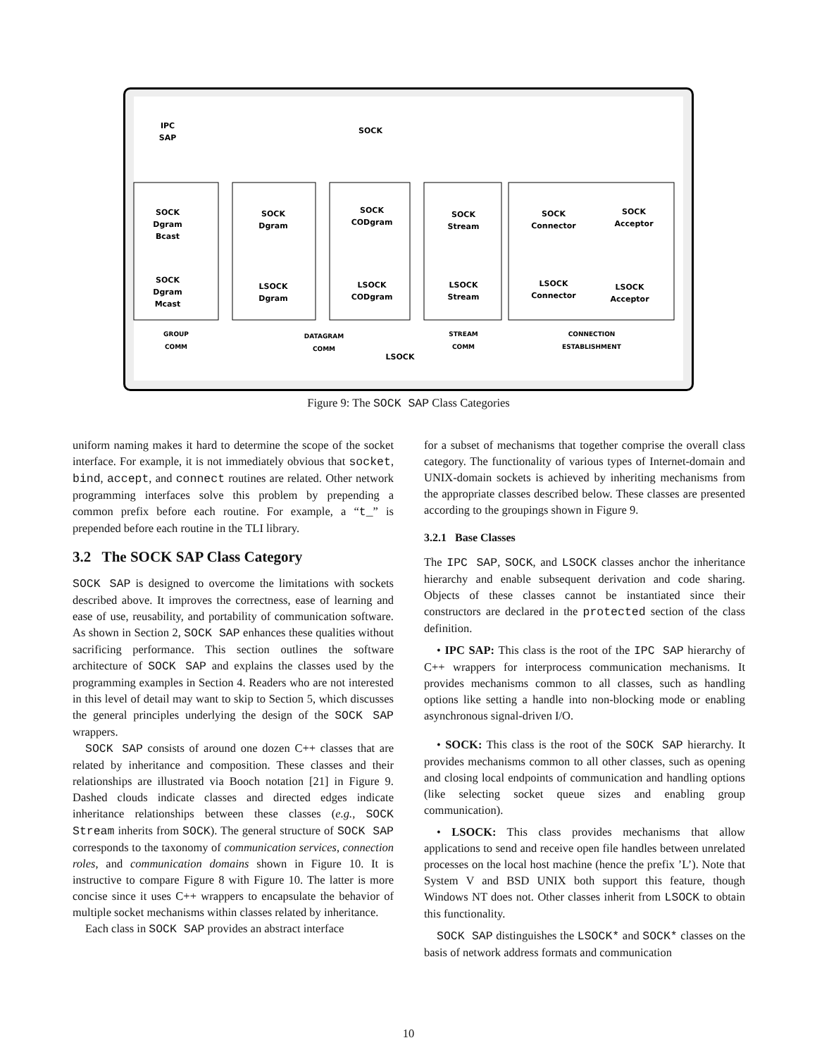IPC
SAP
SOCK
SOCK
Dgram
Bcast
SOCK
Dgram
Mcast
SOCK
Dgram
LSOCK
Dgram
SOCK
CODgram
LSOCK
CODgram
SOCK
Stream
LSOCK
Stream
SOCK
Connector
SOCK
Acceptor
LSOCK
Connector
LSOCK
Acceptor
LSOCK
GROUP
COMM
DATAGRAM
COMM
STREAM
COMM
CONNECTION
ESTABLISHMENT
Figure 9: The SOCK SAP Class Categories
uniform naming makes it hard to determine the scope of the socket interface. For example, it is not immediately obvious that socket, bind, accept, and connect routines are related. Other network programming interfaces solve this problem by prepending a common prefix before each routine. For example, a “t_” is prepended before each routine in the TLI library.
3.2 The SOCK SAP Class Category
SOCK SAP is designed to overcome the limitations with sockets described above. It improves the correctness, ease of learning and ease of use, reusability, and portability of communication software. As shown in Section 2, SOCK SAP enhances these qualities without sacrificing performance. This section outlines the software architecture of SOCK SAP and explains the classes used by the programming examples in Section 4. Readers who are not interested in this level of detail may want to skip to Section 5, which discusses the general principles underlying the design of the SOCK SAP wrappers.
SOCK SAP consists of around one dozen C++ classes that are related by inheritance and composition. These classes and their relationships are illustrated via Booch notation [21] in Figure 9. Dashed clouds indicate classes and directed edges indicate inheritance relationships between these classes (e.g., SOCK Stream inherits from SOCK). The general structure of SOCK SAP corresponds to the taxonomy of communication services, connection roles, and communication domains shown in Figure 10. It is instructive to compare Figure 8 with Figure 10. The latter is more concise since it uses C++ wrappers to encapsulate the behavior of multiple socket mechanisms within classes related by inheritance.
Each class in SOCK SAP provides an abstract interface
for a subset of mechanisms that together comprise the overall class category. The functionality of various types of Internet-domain and UNIX-domain sockets is achieved by inheriting mechanisms from the appropriate classes described below. These classes are presented according to the groupings shown in Figure 9.
3.2.1 Base Classes
The IPC SAP, SOCK, and LSOCK classes anchor the inheritance hierarchy and enable subsequent derivation and code sharing. Objects of these classes cannot be instantiated since their constructors are declared in the protected section of the class definition.
• IPC SAP: This class is the root of the IPC SAP hierarchy of C++ wrappers for interprocess communication mechanisms. It provides mechanisms common to all classes, such as handling options like setting a handle into non-blocking mode or enabling asynchronous signal-driven I/O.
• SOCK: This class is the root of the SOCK SAP hierarchy. It provides mechanisms common to all other classes, such as opening and closing local endpoints of communication and handling options (like selecting socket queue sizes and enabling group communication).
• LSOCK: This class provides mechanisms that allow applications to send and receive open file handles between unrelated processes on the local host machine (hence the prefix ’L’). Note that System V and BSD UNIX both support this feature, though Windows NT does not. Other classes inherit from LSOCK to obtain this functionality.
SOCK SAP distinguishes the LSOCK* and SOCK* classes on the basis of network address formats and communication
10